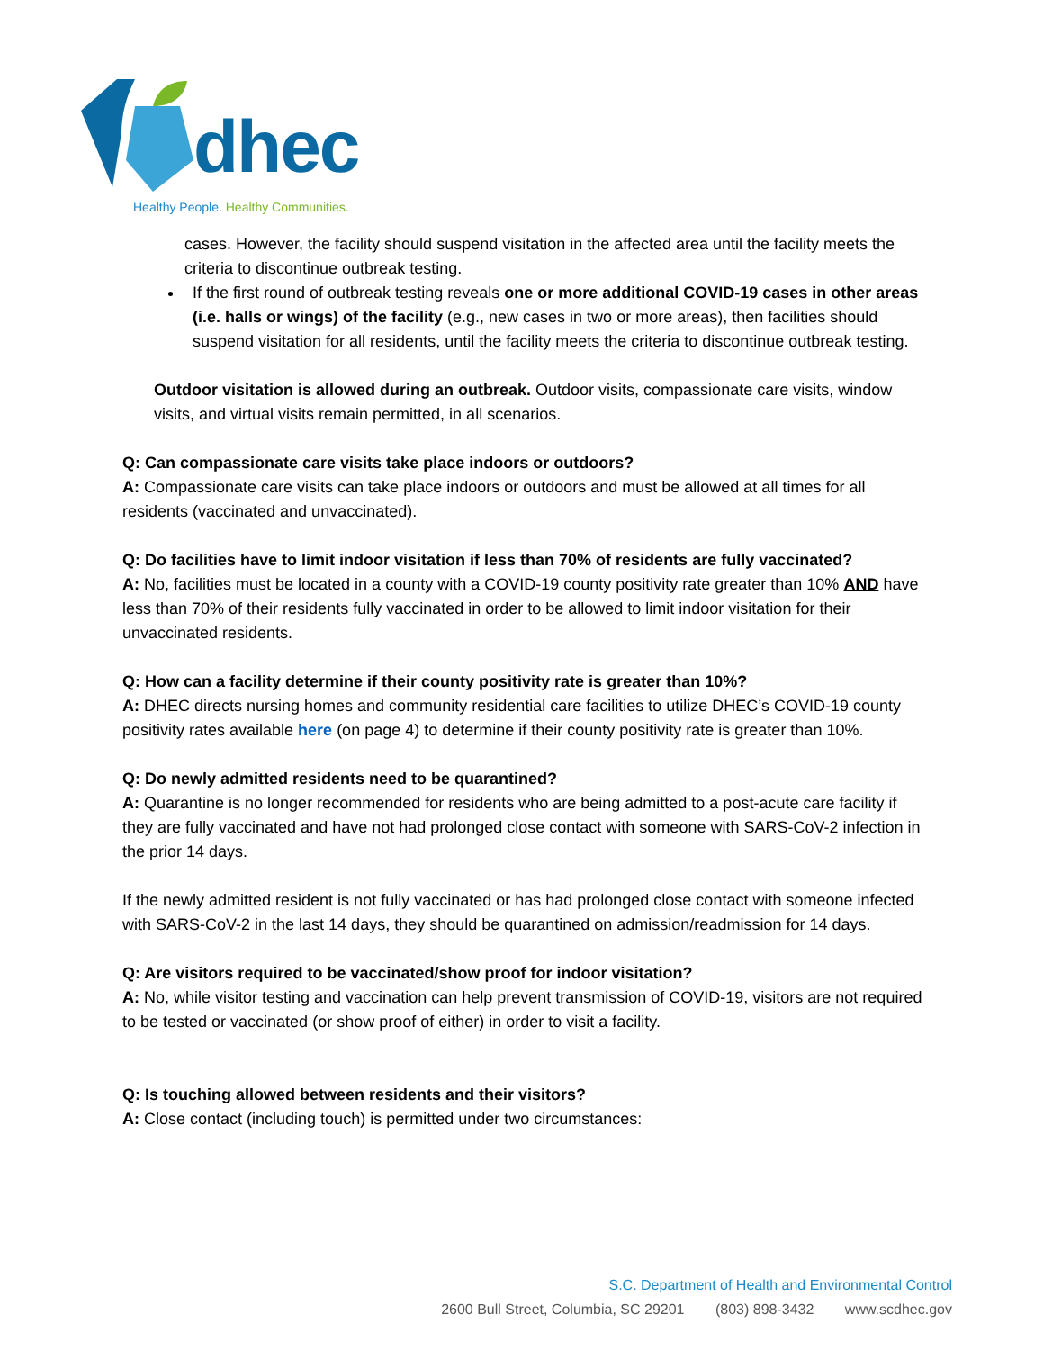dhec
Healthy People. Healthy Communities.
cases. However, the facility should suspend visitation in the affected area until the facility meets the criteria to discontinue outbreak testing.
If the first round of outbreak testing reveals one or more additional COVID-19 cases in other areas (i.e. halls or wings) of the facility (e.g., new cases in two or more areas), then facilities should suspend visitation for all residents, until the facility meets the criteria to discontinue outbreak testing.
Outdoor visitation is allowed during an outbreak. Outdoor visits, compassionate care visits, window visits, and virtual visits remain permitted, in all scenarios.
Q: Can compassionate care visits take place indoors or outdoors?
A: Compassionate care visits can take place indoors or outdoors and must be allowed at all times for all residents (vaccinated and unvaccinated).
Q: Do facilities have to limit indoor visitation if less than 70% of residents are fully vaccinated?
A: No, facilities must be located in a county with a COVID-19 county positivity rate greater than 10% AND have less than 70% of their residents fully vaccinated in order to be allowed to limit indoor visitation for their unvaccinated residents.
Q: How can a facility determine if their county positivity rate is greater than 10%?
A: DHEC directs nursing homes and community residential care facilities to utilize DHEC’s COVID-19 county positivity rates available here (on page 4) to determine if their county positivity rate is greater than 10%.
Q: Do newly admitted residents need to be quarantined?
A: Quarantine is no longer recommended for residents who are being admitted to a post-acute care facility if they are fully vaccinated and have not had prolonged close contact with someone with SARS-CoV-2 infection in the prior 14 days.
If the newly admitted resident is not fully vaccinated or has had prolonged close contact with someone infected with SARS-CoV-2 in the last 14 days, they should be quarantined on admission/readmission for 14 days.
Q: Are visitors required to be vaccinated/show proof for indoor visitation?
A: No, while visitor testing and vaccination can help prevent transmission of COVID-19, visitors are not required to be tested or vaccinated (or show proof of either) in order to visit a facility.
Q: Is touching allowed between residents and their visitors?
A: Close contact (including touch) is permitted under two circumstances:
S.C. Department of Health and Environmental Control
2600 Bull Street, Columbia, SC 29201 (803) 898-3432 www.scdhec.gov